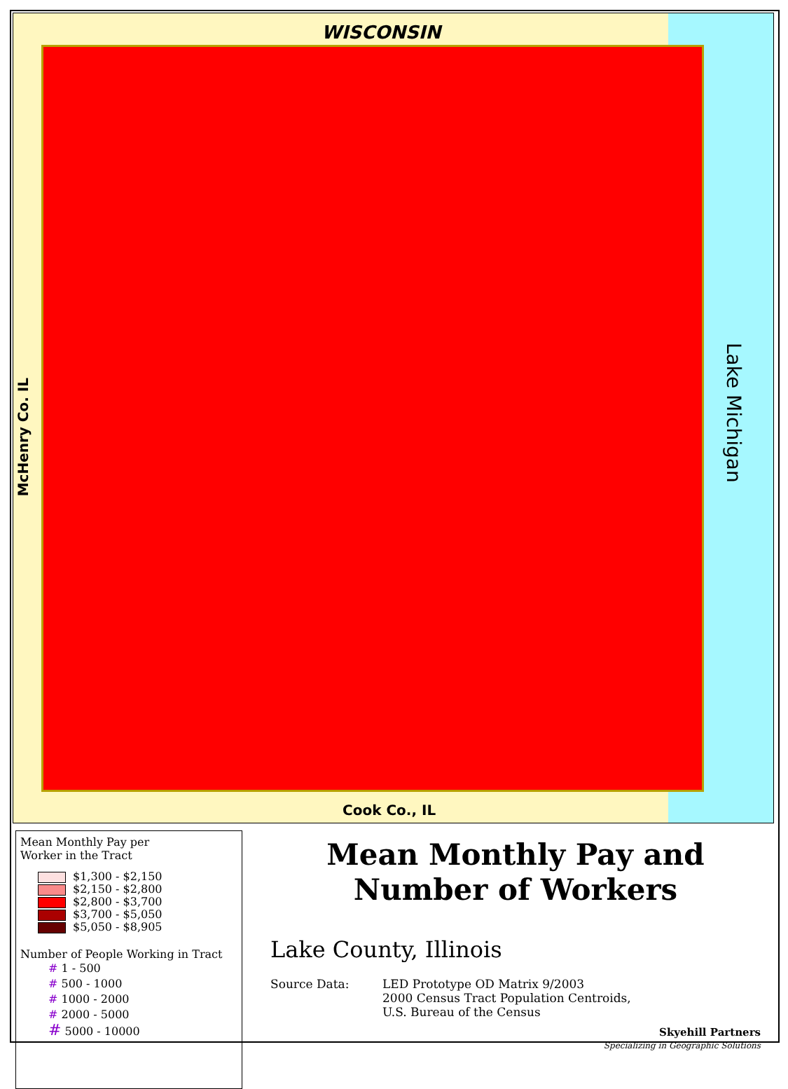WISCONSIN
McHenry Co. IL
Lake Michigan
Cook Co., IL
Mean Monthly Pay per
Worker in the Tract
$1,300 - $2,150
$2,150 - $2,800
$2,800 - $3,700
$3,700 - $5,050
$5,050 - $8,905
Number of People Working in Tract
# 1 - 500
# 500 - 1000
# 1000 - 2000
# 2000 - 5000
# 5000 - 10000
Mean Monthly Pay and
Number of Workers
Lake County, Illinois
Source Data: LED Prototype OD Matrix 9/2003
2000 Census Tract Population Centroids,
U.S. Bureau of the Census
Skyehill Partners
Specializing in Geographic Solutions